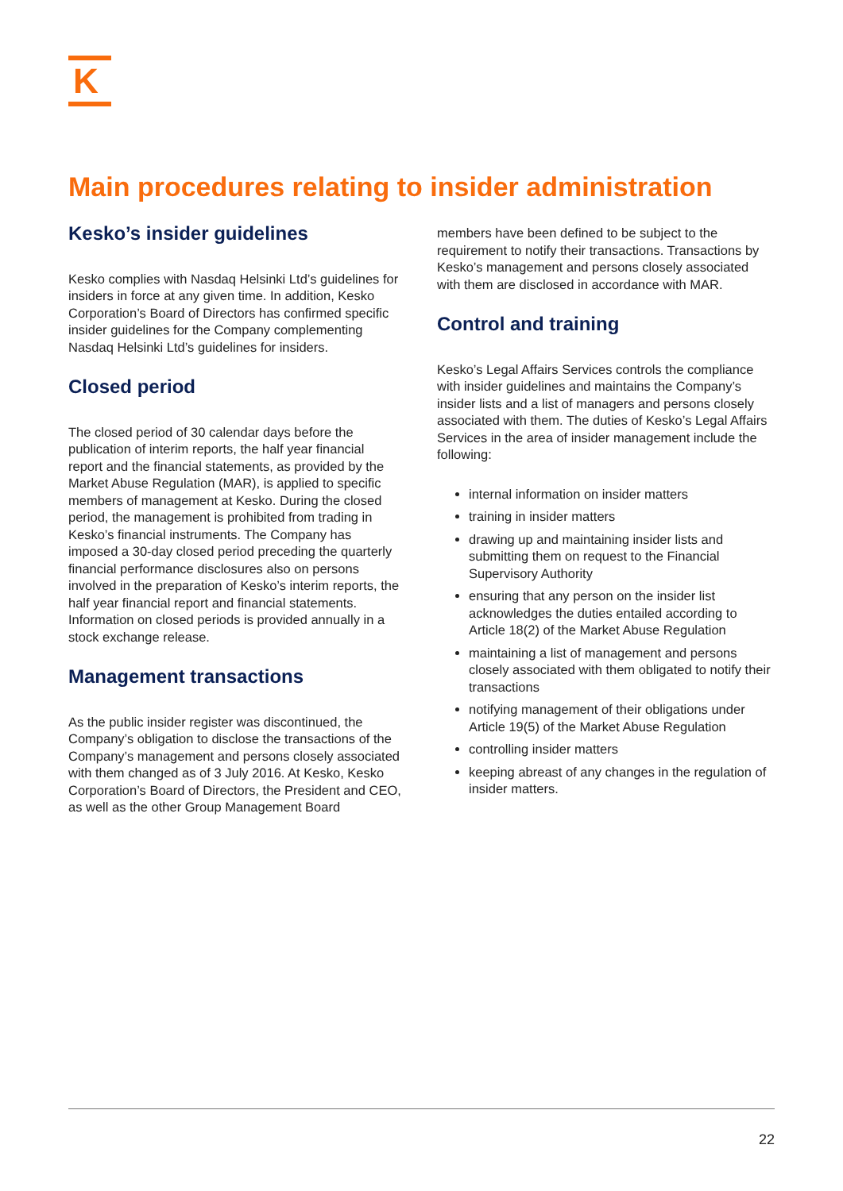K
Main procedures relating to insider administration
Kesko’s insider guidelines
Kesko complies with Nasdaq Helsinki Ltd’s guidelines for insiders in force at any given time. In addition, Kesko Corporation’s Board of Directors has confirmed specific insider guidelines for the Company complementing Nasdaq Helsinki Ltd’s guidelines for insiders.
Closed period
The closed period of 30 calendar days before the publication of interim reports, the half year financial report and the financial statements, as provided by the Market Abuse Regulation (MAR), is applied to specific members of management at Kesko. During the closed period, the management is prohibited from trading in Kesko’s financial instruments. The Company has imposed a 30-day closed period preceding the quarterly financial performance disclosures also on persons involved in the preparation of Kesko’s interim reports, the half year financial report and financial statements. Information on closed periods is provided annually in a stock exchange release.
Management transactions
As the public insider register was discontinued, the Company’s obligation to disclose the transactions of the Company’s management and persons closely associated with them changed as of 3 July 2016. At Kesko, Kesko Corporation’s Board of Directors, the President and CEO, as well as the other Group Management Board
members have been defined to be subject to the requirement to notify their transactions. Transactions by Kesko’s management and persons closely associated with them are disclosed in accordance with MAR.
Control and training
Kesko’s Legal Affairs Services controls the compliance with insider guidelines and maintains the Company’s insider lists and a list of managers and persons closely associated with them. The duties of Kesko’s Legal Affairs Services in the area of insider management include the following:
internal information on insider matters
training in insider matters
drawing up and maintaining insider lists and submitting them on request to the Financial Supervisory Authority
ensuring that any person on the insider list acknowledges the duties entailed according to Article 18(2) of the Market Abuse Regulation
maintaining a list of management and persons closely associated with them obligated to notify their transactions
notifying management of their obligations under Article 19(5) of the Market Abuse Regulation
controlling insider matters
keeping abreast of any changes in the regulation of insider matters.
22